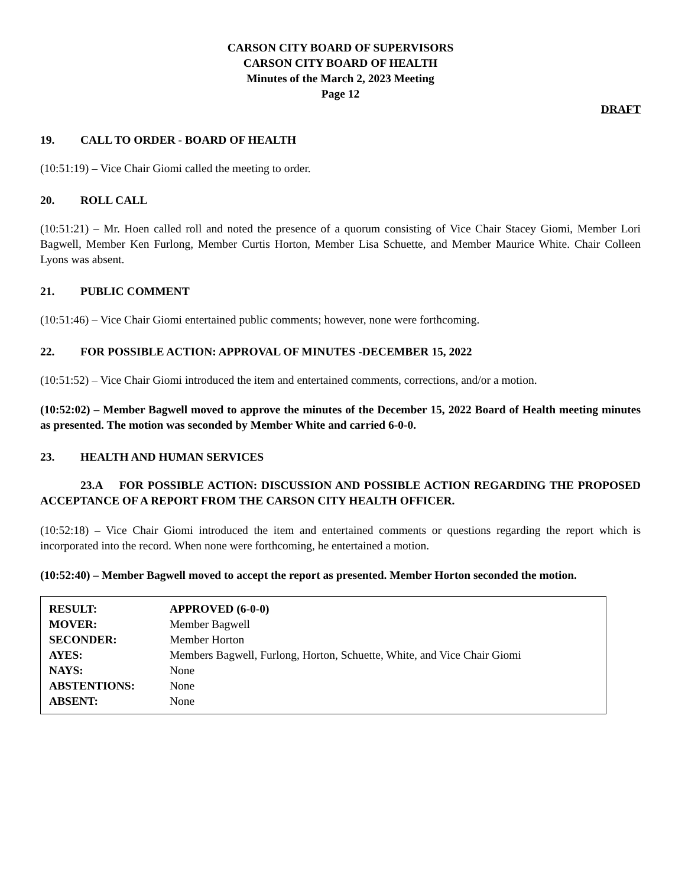CARSON CITY BOARD OF SUPERVISORS
CARSON CITY BOARD OF HEALTH
Minutes of the March 2, 2023 Meeting
Page 12
DRAFT
19. CALL TO ORDER - BOARD OF HEALTH
(10:51:19) – Vice Chair Giomi called the meeting to order.
20. ROLL CALL
(10:51:21) – Mr. Hoen called roll and noted the presence of a quorum consisting of Vice Chair Stacey Giomi, Member Lori Bagwell, Member Ken Furlong, Member Curtis Horton, Member Lisa Schuette, and Member Maurice White. Chair Colleen Lyons was absent.
21. PUBLIC COMMENT
(10:51:46) – Vice Chair Giomi entertained public comments; however, none were forthcoming.
22. FOR POSSIBLE ACTION: APPROVAL OF MINUTES -DECEMBER 15, 2022
(10:51:52) – Vice Chair Giomi introduced the item and entertained comments, corrections, and/or a motion.
(10:52:02) – Member Bagwell moved to approve the minutes of the December 15, 2022 Board of Health meeting minutes as presented. The motion was seconded by Member White and carried 6-0-0.
23. HEALTH AND HUMAN SERVICES
23.A FOR POSSIBLE ACTION: DISCUSSION AND POSSIBLE ACTION REGARDING THE PROPOSED ACCEPTANCE OF A REPORT FROM THE CARSON CITY HEALTH OFFICER.
(10:52:18) – Vice Chair Giomi introduced the item and entertained comments or questions regarding the report which is incorporated into the record. When none were forthcoming, he entertained a motion.
(10:52:40) – Member Bagwell moved to accept the report as presented. Member Horton seconded the motion.
| RESULT: | APPROVED (6-0-0) |
| MOVER: | Member Bagwell |
| SECONDER: | Member Horton |
| AYES: | Members Bagwell, Furlong, Horton, Schuette, White, and Vice Chair Giomi |
| NAYS: | None |
| ABSTENTIONS: | None |
| ABSENT: | None |